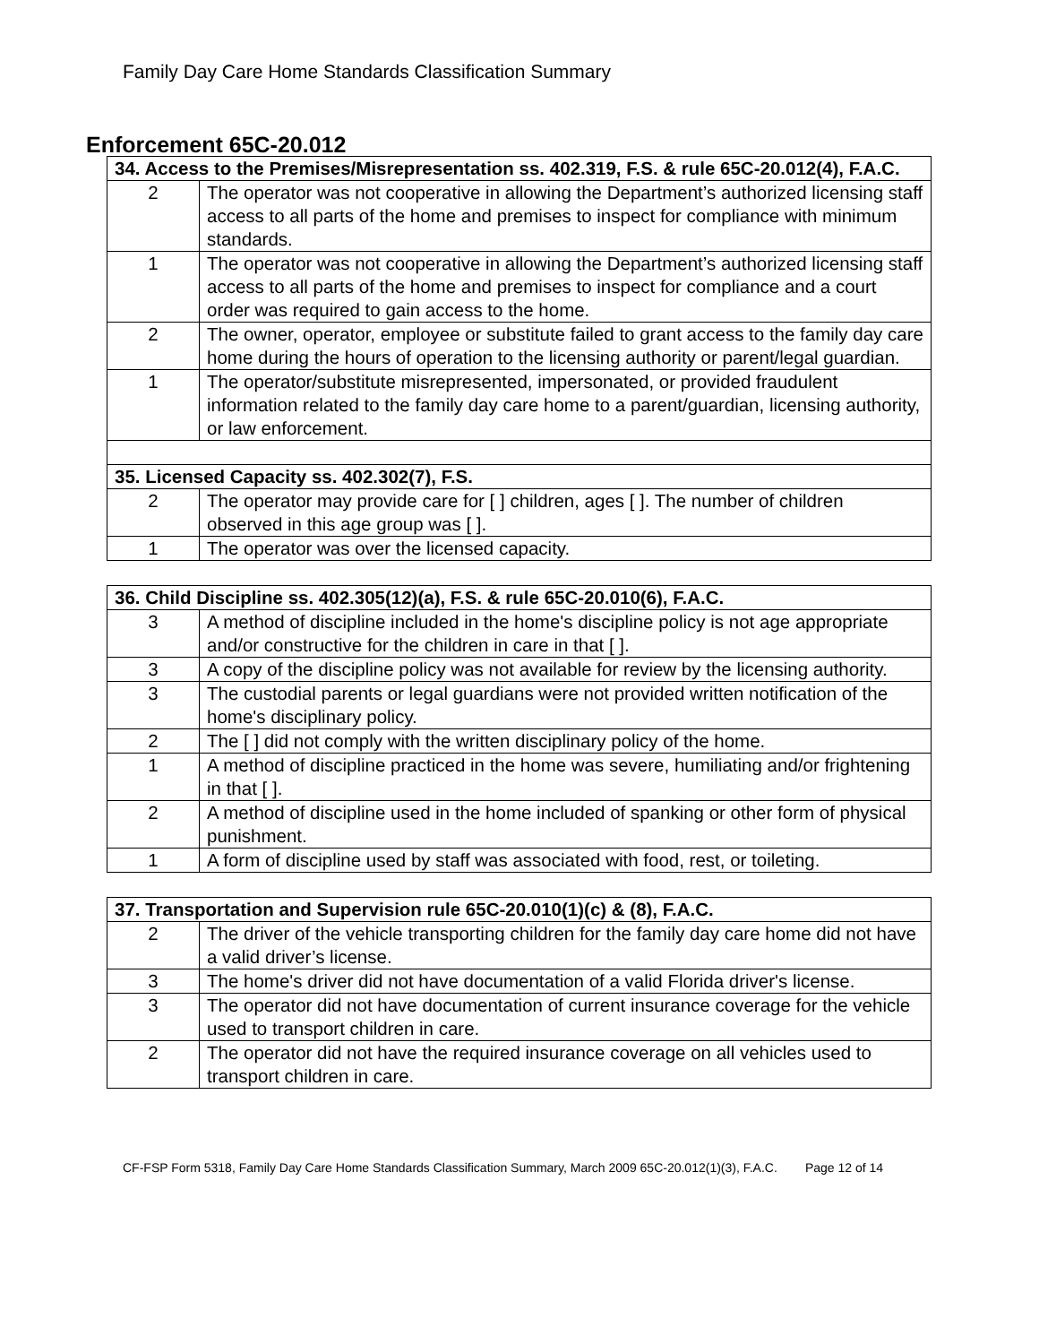Family Day Care Home Standards Classification Summary
Enforcement 65C-20.012
| 34. Access to the Premises/Misrepresentation ss. 402.319, F.S. & rule 65C-20.012(4), F.A.C. | |
| --- | --- |
| 2 | The operator was not cooperative in allowing the Department’s authorized licensing staff access to all parts of the home and premises to inspect for compliance with minimum standards. |
| 1 | The operator was not cooperative in allowing the Department’s authorized licensing staff access to all parts of the home and premises to inspect for compliance and a court order was required to gain access to the home. |
| 2 | The owner, operator, employee or substitute failed to grant access to the family day care home during the hours of operation to the licensing authority or parent/legal guardian. |
| 1 | The operator/substitute misrepresented, impersonated, or provided fraudulent information related to the family day care home to a parent/guardian, licensing authority, or law enforcement. |
| 35. Licensed Capacity ss. 402.302(7), F.S. | |
| 2 | The operator may provide care for [ ] children, ages [ ]. The number of children observed in this age group was [ ]. |
| 1 | The operator was over the licensed capacity. |
| 36. Child Discipline ss. 402.305(12)(a), F.S. & rule 65C-20.010(6), F.A.C. | |
| --- | --- |
| 3 | A method of discipline included in the home's discipline policy is not age appropriate and/or constructive for the children in care in that [ ]. |
| 3 | A copy of the discipline policy was not available for review by the licensing authority. |
| 3 | The custodial parents or legal guardians were not provided written notification of the home's disciplinary policy. |
| 2 | The [ ] did not comply with the written disciplinary policy of the home. |
| 1 | A method of discipline practiced in the home was severe, humiliating and/or frightening in that [ ]. |
| 2 | A method of discipline used in the home included of spanking or other form of physical punishment. |
| 1 | A form of discipline used by staff was associated with food, rest, or toileting. |
| 37. Transportation and Supervision rule 65C-20.010(1)(c) & (8), F.A.C. | |
| --- | --- |
| 2 | The driver of the vehicle transporting children for the family day care home did not have a valid driver’s license. |
| 3 | The home's driver did not have documentation of a valid Florida driver's license. |
| 3 | The operator did not have documentation of current insurance coverage for the vehicle used to transport children in care. |
| 2 | The operator did not have the required insurance coverage on all vehicles used to transport children in care. |
CF-FSP Form 5318, Family Day Care Home Standards Classification Summary, March 2009 65C-20.012(1)(3), F.A.C. Page 12 of 14